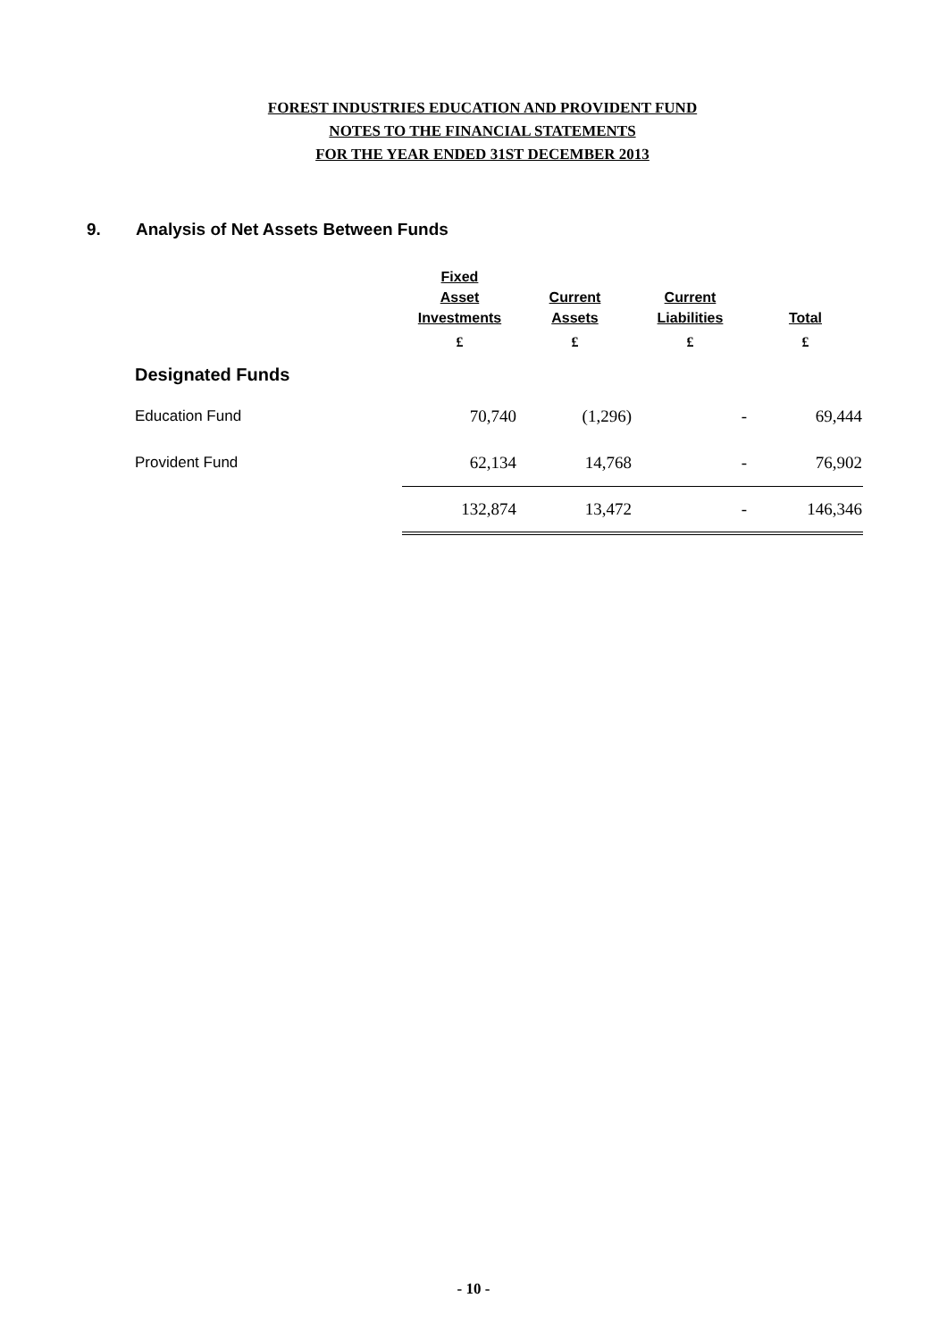FOREST INDUSTRIES EDUCATION AND PROVIDENT FUND
NOTES TO THE FINANCIAL STATEMENTS
FOR THE YEAR ENDED 31ST DECEMBER 2013
9. Analysis of Net Assets Between Funds
| | Fixed Asset Investments | Current Assets | Current Liabilities | Total |
| --- | --- | --- | --- | --- |
| | £ | £ | £ | £ |
| Designated Funds | | | | |
| Education Fund | 70,740 | (1,296) | - | 69,444 |
| Provident Fund | 62,134 | 14,768 | - | 76,902 |
| | 132,874 | 13,472 | - | 146,346 |
- 10 -